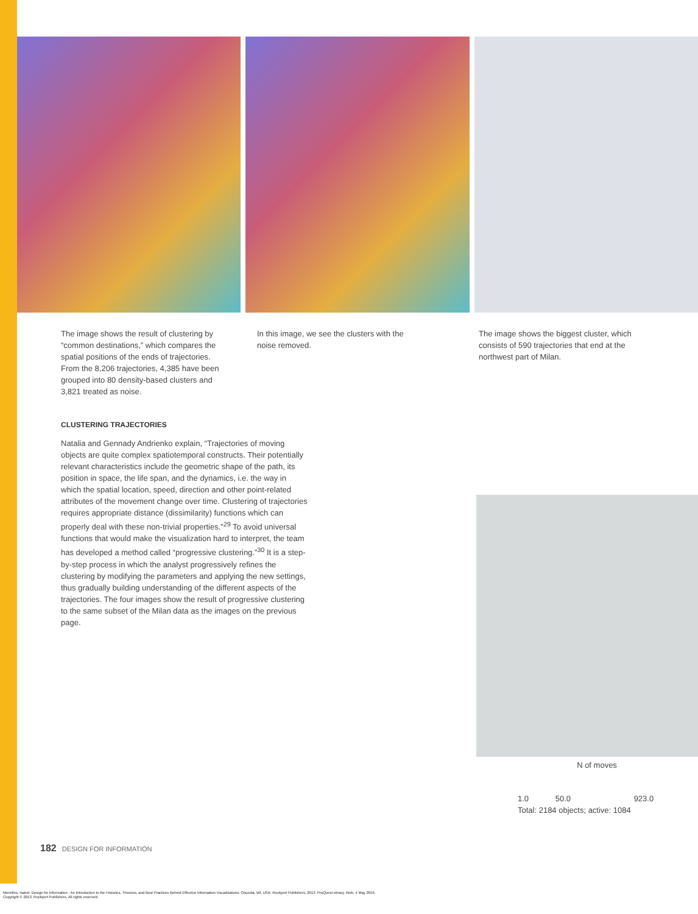The image shows the result of clustering by “common destinations,” which compares the spatial positions of the ends of trajectories. From the 8,206 trajectories, 4,385 have been grouped into 80 density-based clusters and 3,821 treated as noise.
In this image, we see the clusters with the noise removed.
The image shows the biggest cluster, which consists of 590 trajectories that end at the northwest part of Milan.
CLUSTERING TRAJECTORIES
Natalia and Gennady Andrienko explain, “Trajectories of moving objects are quite complex spatiotemporal constructs. Their potentially relevant characteristics include the geometric shape of the path, its position in space, the life span, and the dynamics, i.e. the way in which the spatial location, speed, direction and other point-related attributes of the movement change over time. Clustering of trajectories requires appropriate distance (dissimilarity) functions which can properly deal with these non-trivial properties.”<sup>29</sup> To avoid universal functions that would make the visualization hard to interpret, the team has developed a method called “progressive clustering.”<sup>30</sup> It is a step-by-step process in which the analyst progressively refines the clustering by modifying the parameters and applying the new settings, thus gradually building understanding of the different aspects of the trajectories. The four images show the result of progressive clustering to the same subset of the Milan data as the images on the previous page.
N of moves
1.0 50.0 923.0
Total: 2184 objects; active: 1084
182 DESIGN FOR INFORMATION
Meirelles, Isabel. Design for Information : An Introduction to the Histories, Theories, and Best Practices Behind Effective Information Visualizations. Osceola, WI, USA: Rockport Publishers, 2013. ProQuest ebrary. Web. 4 May 2016.
Copyright © 2013. Rockport Publishers. All rights reserved.